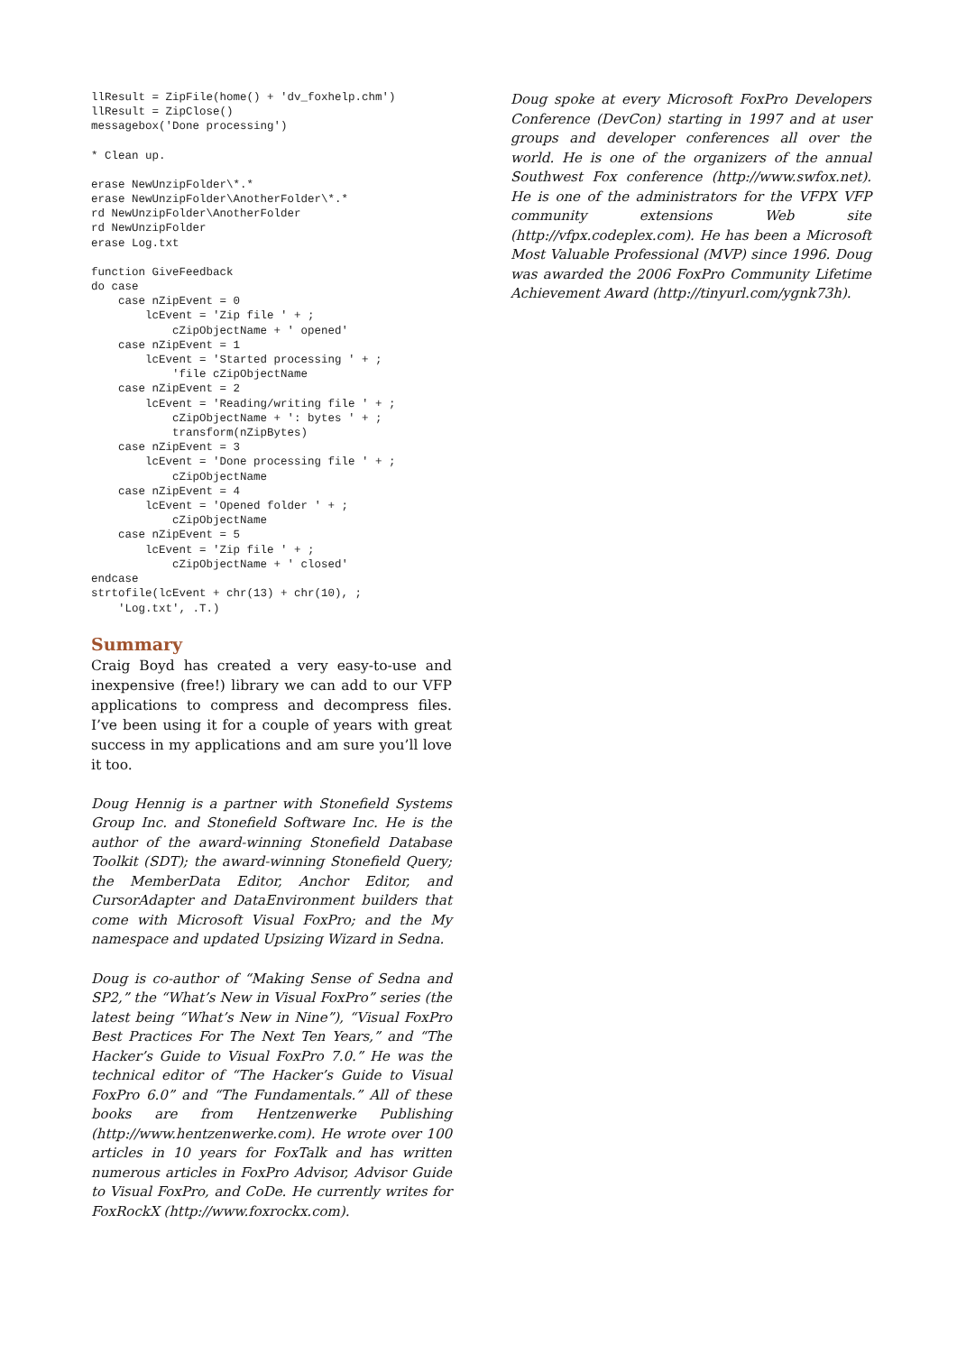llResult = ZipFile(home() + 'dv_foxhelp.chm')
llResult = ZipClose()
messagebox('Done processing')
* Clean up.
erase NewUnzipFolder\*.*
erase NewUnzipFolder\AnotherFolder\*.*
rd NewUnzipFolder\AnotherFolder
rd NewUnzipFolder
erase Log.txt
function GiveFeedback
do case
    case nZipEvent = 0
        lcEvent = 'Zip file ' + ;
            cZipObjectName + ' opened'
    case nZipEvent = 1
        lcEvent = 'Started processing ' + ;
            'file cZipObjectName
    case nZipEvent = 2
        lcEvent = 'Reading/writing file ' + ;
            cZipObjectName + ': bytes ' + ;
            transform(nZipBytes)
    case nZipEvent = 3
        lcEvent = 'Done processing file ' + ;
            cZipObjectName
    case nZipEvent = 4
        lcEvent = 'Opened folder ' + ;
            cZipObjectName
    case nZipEvent = 5
        lcEvent = 'Zip file ' + ;
            cZipObjectName + ' closed'
endcase
strtofile(lcEvent + chr(13) + chr(10), ;
    'Log.txt', .T.)
Summary
Craig Boyd has created a very easy-to-use and inexpensive (free!) library we can add to our VFP applications to compress and decompress files. I’ve been using it for a couple of years with great success in my applications and am sure you’ll love it too.
Doug Hennig is a partner with Stonefield Systems Group Inc. and Stonefield Software Inc. He is the author of the award-winning Stonefield Database Toolkit (SDT); the award-winning Stonefield Query; the MemberData Editor, Anchor Editor, and CursorAdapter and DataEnvironment builders that come with Microsoft Visual FoxPro; and the My namespace and updated Upsizing Wizard in Sedna.
Doug is co-author of “Making Sense of Sedna and SP2,” the “What’s New in Visual FoxPro” series (the latest being “What’s New in Nine”), “Visual FoxPro Best Practices For The Next Ten Years,” and “The Hacker’s Guide to Visual FoxPro 7.0.” He was the technical editor of “The Hacker’s Guide to Visual FoxPro 6.0” and “The Fundamentals.” All of these books are from Hentzenwerke Publishing (http://www.hentzenwerke.com). He wrote over 100 articles in 10 years for FoxTalk and has written numerous articles in FoxPro Advisor, Advisor Guide to Visual FoxPro, and CoDe. He currently writes for FoxRockX (http://www.foxrockx.com).
Doug spoke at every Microsoft FoxPro Developers Conference (DevCon) starting in 1997 and at user groups and developer conferences all over the world. He is one of the organizers of the annual Southwest Fox conference (http://www.swfox.net). He is one of the administrators for the VFPX VFP community extensions Web site (http://vfpx.codeplex.com). He has been a Microsoft Most Valuable Professional (MVP) since 1996. Doug was awarded the 2006 FoxPro Community Lifetime Achievement Award (http://tinyurl.com/ygnk73h).